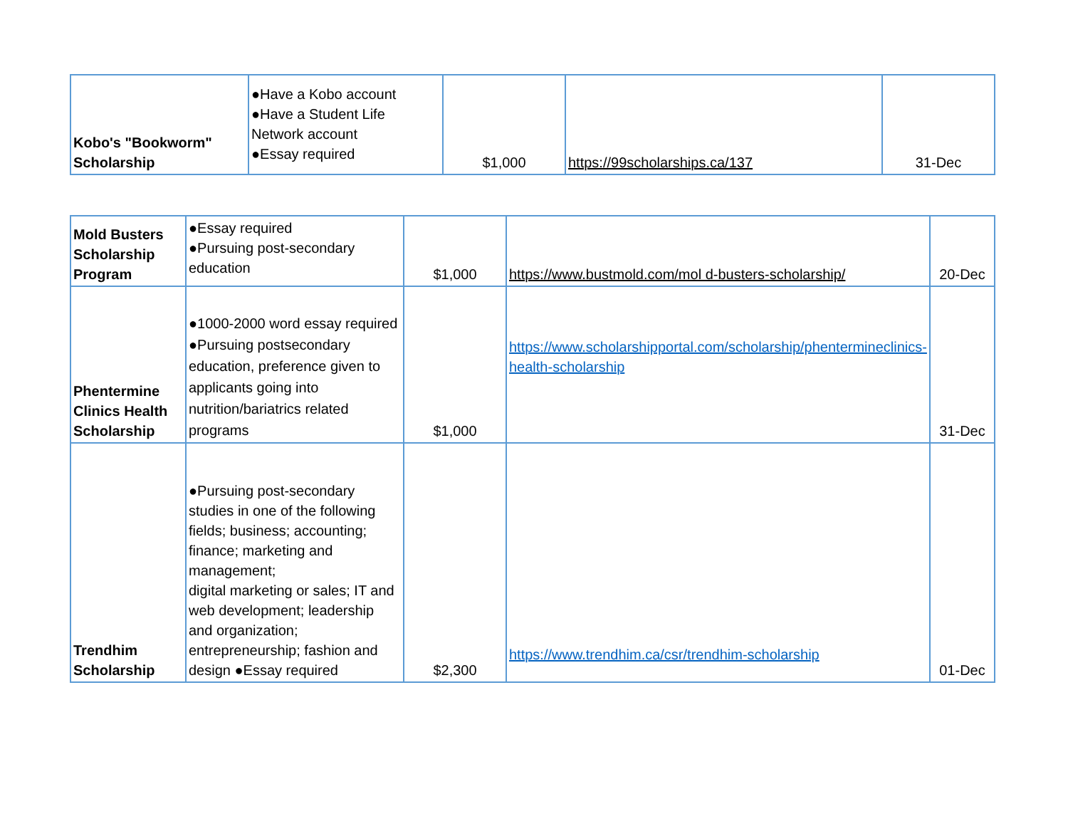| Kobo's "Bookworm" Scholarship | ●Have a Kobo account ●Have a Student Life Network account ●Essay required | $1,000 | https://99scholarships.ca/137 | 31-Dec |
| Mold Busters Scholarship Program | ●Essay required ●Pursuing post-secondary education | $1,000 | https://www.bustmold.com/mol d-busters-scholarship/ | 20-Dec |
| Phentermine Clinics Health Scholarship | ●1000-2000 word essay required ●Pursuing postsecondary education, preference given to applicants going into nutrition/bariatrics related programs | $1,000 | https://www.scholarshipportal.com/scholarship/phentermineclinics-health-scholarship | 31-Dec |
| Trendhim Scholarship | ●Pursuing post-secondary studies in one of the following fields; business; accounting; finance; marketing and management; digital marketing or sales; IT and web development; leadership and organization; entrepreneurship; fashion and design ●Essay required | $2,300 | https://www.trendhim.ca/csr/trendhim-scholarship | 01-Dec |